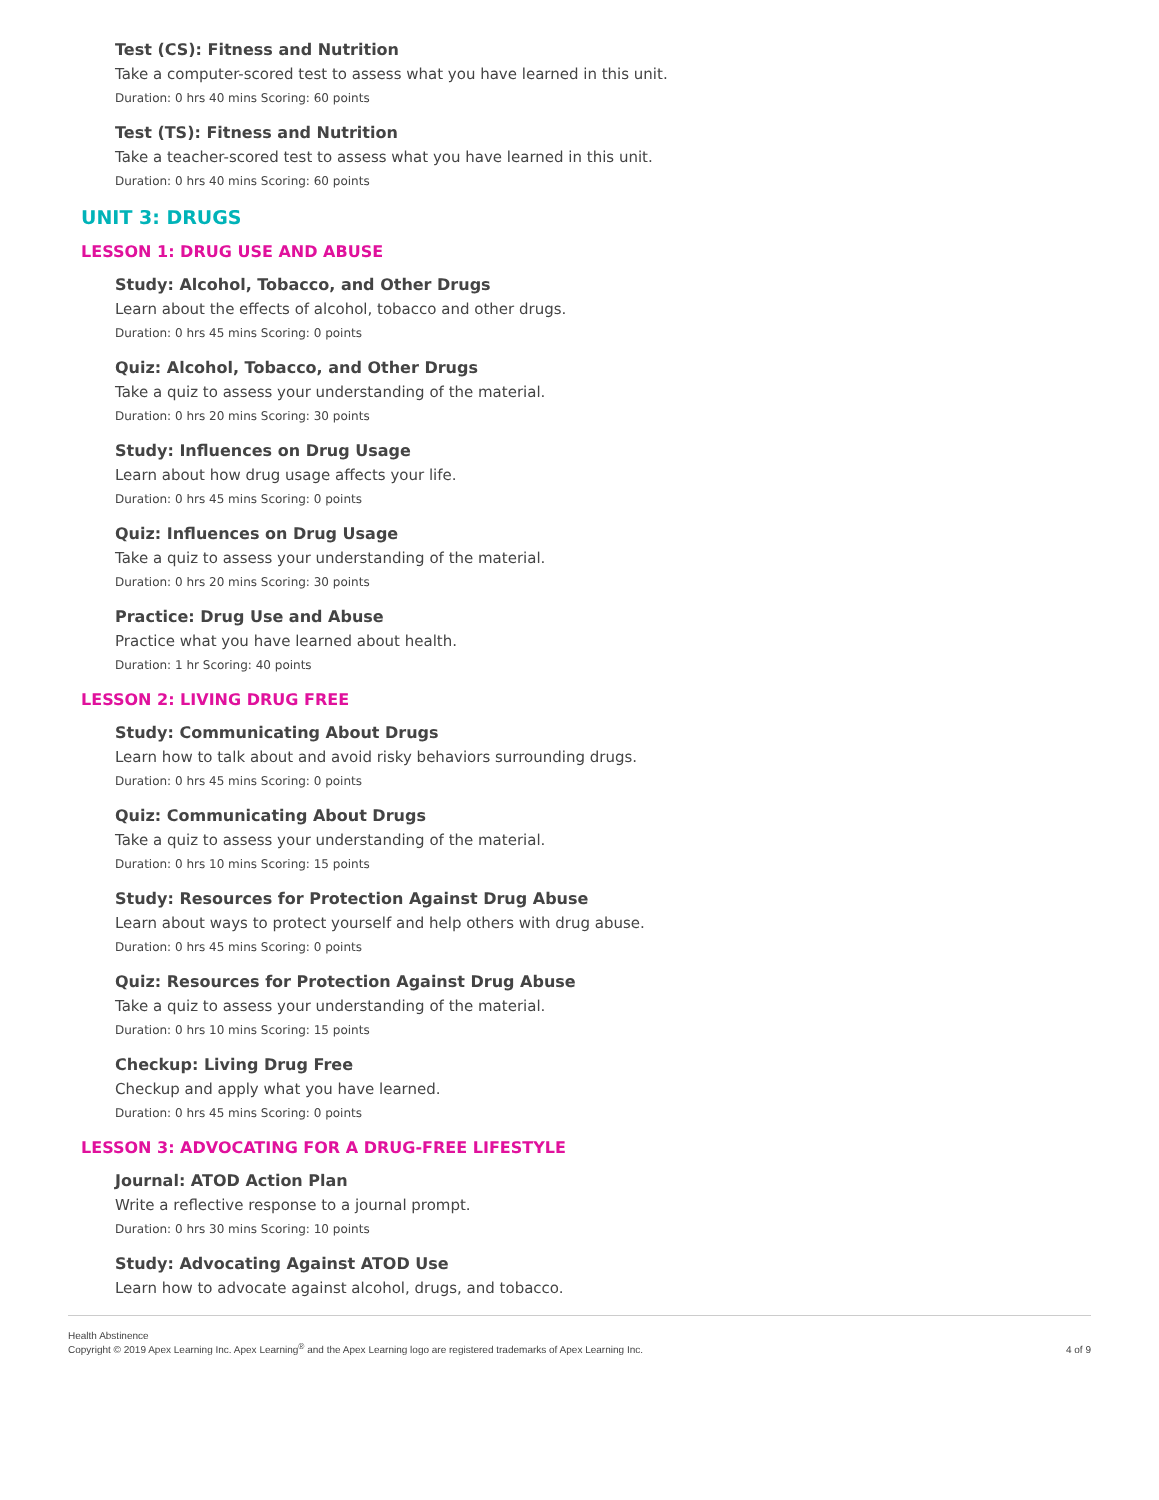Test (CS): Fitness and Nutrition
Take a computer-scored test to assess what you have learned in this unit.
Duration: 0 hrs 40 mins Scoring: 60 points
Test (TS): Fitness and Nutrition
Take a teacher-scored test to assess what you have learned in this unit.
Duration: 0 hrs 40 mins Scoring: 60 points
UNIT 3: DRUGS
LESSON 1: DRUG USE AND ABUSE
Study: Alcohol, Tobacco, and Other Drugs
Learn about the effects of alcohol, tobacco and other drugs.
Duration: 0 hrs 45 mins Scoring: 0 points
Quiz: Alcohol, Tobacco, and Other Drugs
Take a quiz to assess your understanding of the material.
Duration: 0 hrs 20 mins Scoring: 30 points
Study: Influences on Drug Usage
Learn about how drug usage affects your life.
Duration: 0 hrs 45 mins Scoring: 0 points
Quiz: Influences on Drug Usage
Take a quiz to assess your understanding of the material.
Duration: 0 hrs 20 mins Scoring: 30 points
Practice: Drug Use and Abuse
Practice what you have learned about health.
Duration: 1 hr Scoring: 40 points
LESSON 2: LIVING DRUG FREE
Study: Communicating About Drugs
Learn how to talk about and avoid risky behaviors surrounding drugs.
Duration: 0 hrs 45 mins Scoring: 0 points
Quiz: Communicating About Drugs
Take a quiz to assess your understanding of the material.
Duration: 0 hrs 10 mins Scoring: 15 points
Study: Resources for Protection Against Drug Abuse
Learn about ways to protect yourself and help others with drug abuse.
Duration: 0 hrs 45 mins Scoring: 0 points
Quiz: Resources for Protection Against Drug Abuse
Take a quiz to assess your understanding of the material.
Duration: 0 hrs 10 mins Scoring: 15 points
Checkup: Living Drug Free
Checkup and apply what you have learned.
Duration: 0 hrs 45 mins Scoring: 0 points
LESSON 3: ADVOCATING FOR A DRUG-FREE LIFESTYLE
Journal: ATOD Action Plan
Write a reflective response to a journal prompt.
Duration: 0 hrs 30 mins Scoring: 10 points
Study: Advocating Against ATOD Use
Learn how to advocate against alcohol, drugs, and tobacco.
Health Abstinence
Copyright © 2019 Apex Learning Inc. Apex Learning<sup>®</sup> and the Apex Learning logo are registered trademarks of Apex Learning Inc.
4 of 9